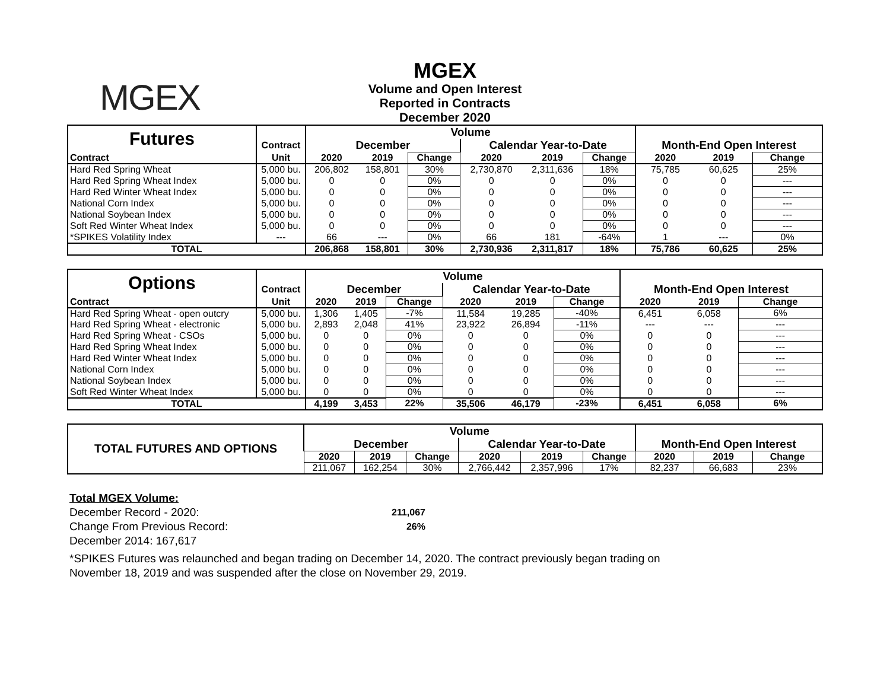MGEX
MGEX
Volume and Open Interest
Reported in Contracts
December 2020
| Futures | | Volume | | | | | | | | |
| | Contract | December | | | Calendar Year-to-Date | | | Month-End Open Interest | | |
| Contract | Unit | 2020 | 2019 | Change | 2020 | 2019 | Change | 2020 | 2019 | Change |
| Hard Red Spring Wheat | 5,000 bu. | 206,802 | 158,801 | 30% | 2,730,870 | 2,311,636 | 18% | 75,785 | 60,625 | 25% |
| Hard Red Spring Wheat Index | 5,000 bu. | 0 | 0 | 0% | 0 | 0 | 0% | 0 | 0 | --- |
| Hard Red Winter Wheat Index | 5,000 bu. | 0 | 0 | 0% | 0 | 0 | 0% | 0 | 0 | --- |
| National Corn Index | 5,000 bu. | 0 | 0 | 0% | 0 | 0 | 0% | 0 | 0 | --- |
| National Soybean Index | 5,000 bu. | 0 | 0 | 0% | 0 | 0 | 0% | 0 | 0 | --- |
| Soft Red Winter Wheat Index | 5,000 bu. | 0 | 0 | 0% | 0 | 0 | 0% | 0 | 0 | --- |
| *SPIKES Volatility Index | --- | 66 | --- | 0% | 66 | 181 | -64% | 1 | --- | 0% |
| TOTAL | | 206,868 | 158,801 | 30% | 2,730,936 | 2,311,817 | 18% | 75,786 | 60,625 | 25% |
| Options | | Volume | | | | | | | | |
| | Contract | December | | | Calendar Year-to-Date | | | Month-End Open Interest | | |
| Contract | Unit | 2020 | 2019 | Change | 2020 | 2019 | Change | 2020 | 2019 | Change |
| Hard Red Spring Wheat - open outcry | 5,000 bu. | 1,306 | 1,405 | -7% | 11,584 | 19,285 | -40% | 6,451 | 6,058 | 6% |
| Hard Red Spring Wheat - electronic | 5,000 bu. | 2,893 | 2,048 | 41% | 23,922 | 26,894 | -11% | --- | --- | --- |
| Hard Red Spring Wheat - CSOs | 5,000 bu. | 0 | 0 | 0% | 0 | 0 | 0% | 0 | 0 | --- |
| Hard Red Spring Wheat Index | 5,000 bu. | 0 | 0 | 0% | 0 | 0 | 0% | 0 | 0 | --- |
| Hard Red Winter Wheat Index | 5,000 bu. | 0 | 0 | 0% | 0 | 0 | 0% | 0 | 0 | --- |
| National Corn Index | 5,000 bu. | 0 | 0 | 0% | 0 | 0 | 0% | 0 | 0 | --- |
| National Soybean Index | 5,000 bu. | 0 | 0 | 0% | 0 | 0 | 0% | 0 | 0 | --- |
| Soft Red Winter Wheat Index | 5,000 bu. | 0 | 0 | 0% | 0 | 0 | 0% | 0 | 0 | --- |
| TOTAL | | 4,199 | 3,453 | 22% | 35,506 | 46,179 | -23% | 6,451 | 6,058 | 6% |
| TOTAL FUTURES AND OPTIONS | Volume | | | | | | | | |
| --- | --- | --- | --- | --- | --- | --- | --- | --- | --- |
| | December | | | Calendar Year-to-Date | | | Month-End Open Interest | | |
| | 2020 | 2019 | Change | 2020 | 2019 | Change | 2020 | 2019 | Change |
| | 211,067 | 162,254 | 30% | 2,766,442 | 2,357,996 | 17% | 82,237 | 66,683 | 23% |
Total MGEX Volume:
December Record - 2020: 211,067
Change From Previous Record: 26%
December 2014: 167,617
*SPIKES Futures was relaunched and began trading on December 14, 2020. The contract previously began trading on
November 18, 2019 and was suspended after the close on November 29, 2019.